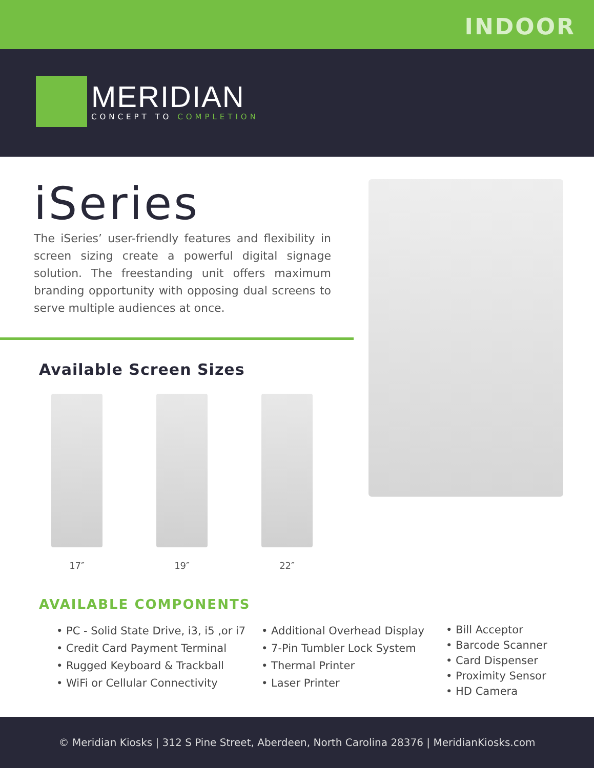INDOOR
MERIDIAN
CONCEPT TO COMPLETION
iSeries
The iSeries’ user-friendly features and flexibility in screen sizing create a powerful digital signage solution. The freestanding unit offers maximum branding opportunity with opposing dual screens to serve multiple audiences at once.
Available Screen Sizes
17″ 19″ 22″
AVAILABLE COMPONENTS
• PC - Solid State Drive, i3, i5 ,or i7
• Credit Card Payment Terminal
• Rugged Keyboard & Trackball
• WiFi or Cellular Connectivity
• Additional Overhead Display
• 7-Pin Tumbler Lock System
• Thermal Printer
• Laser Printer
• Bill Acceptor
• Barcode Scanner
• Card Dispenser
• Proximity Sensor
• HD Camera
© Meridian Kiosks | 312 S Pine Street, Aberdeen, North Carolina 28376 | MeridianKiosks.com